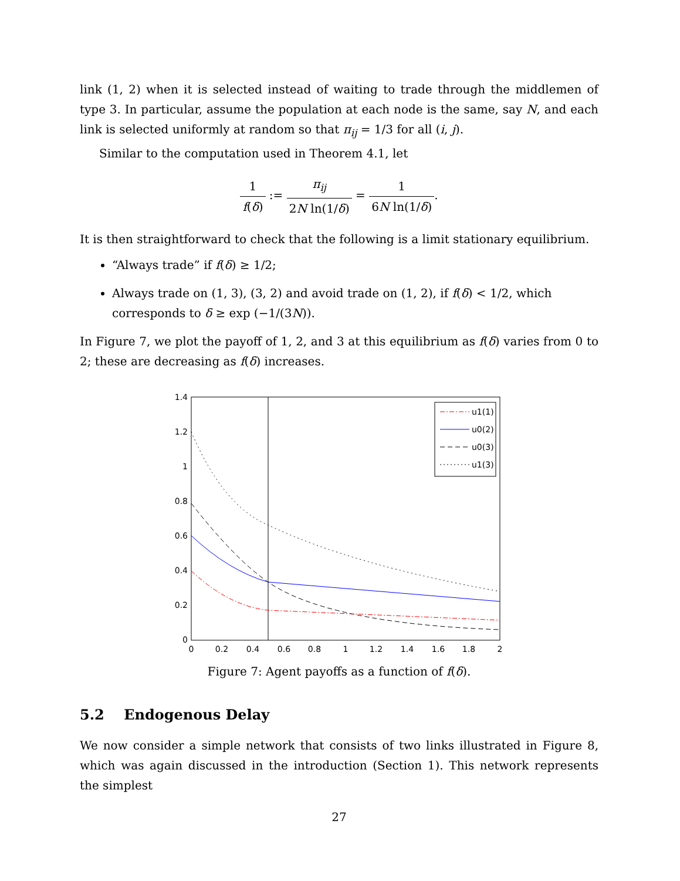link (1, 2) when it is selected instead of waiting to trade through the middlemen of type 3. In particular, assume the population at each node is the same, say N, and each link is selected uniformly at random so that π<sub>ij</sub> = 1/3 for all (i, j).
Similar to the computation used in Theorem 4.1, let
1 f(δ) := π<sub>ij</sub> 2N ln(1/δ) = 1 6N ln(1/δ).
It is then straightforward to check that the following is a limit stationary equilibrium.
“Always trade” if f(δ) ≥ 1/2;
Always trade on (1, 3), (3, 2) and avoid trade on (1, 2), if f(δ) < 1/2, which corresponds to δ ≥ exp (−1/(3N)).
In Figure 7, we plot the payoff of 1, 2, and 3 at this equilibrium as f(δ) varies from 0 to 2; these are decreasing as f(δ) increases.
1.4
1.2
1
0.8
0.6
0.4
0.2
0
0
0.2
0.4
0.6
0.8
1
1.2
1.4
1.6
1.8
2
u1(1)
u0(2)
u0(3)
u1(3)
Figure 7: Agent payoffs as a function of f(δ).
5.2 Endogenous Delay
We now consider a simple network that consists of two links illustrated in Figure 8, which was again discussed in the introduction (Section 1). This network represents the simplest
27